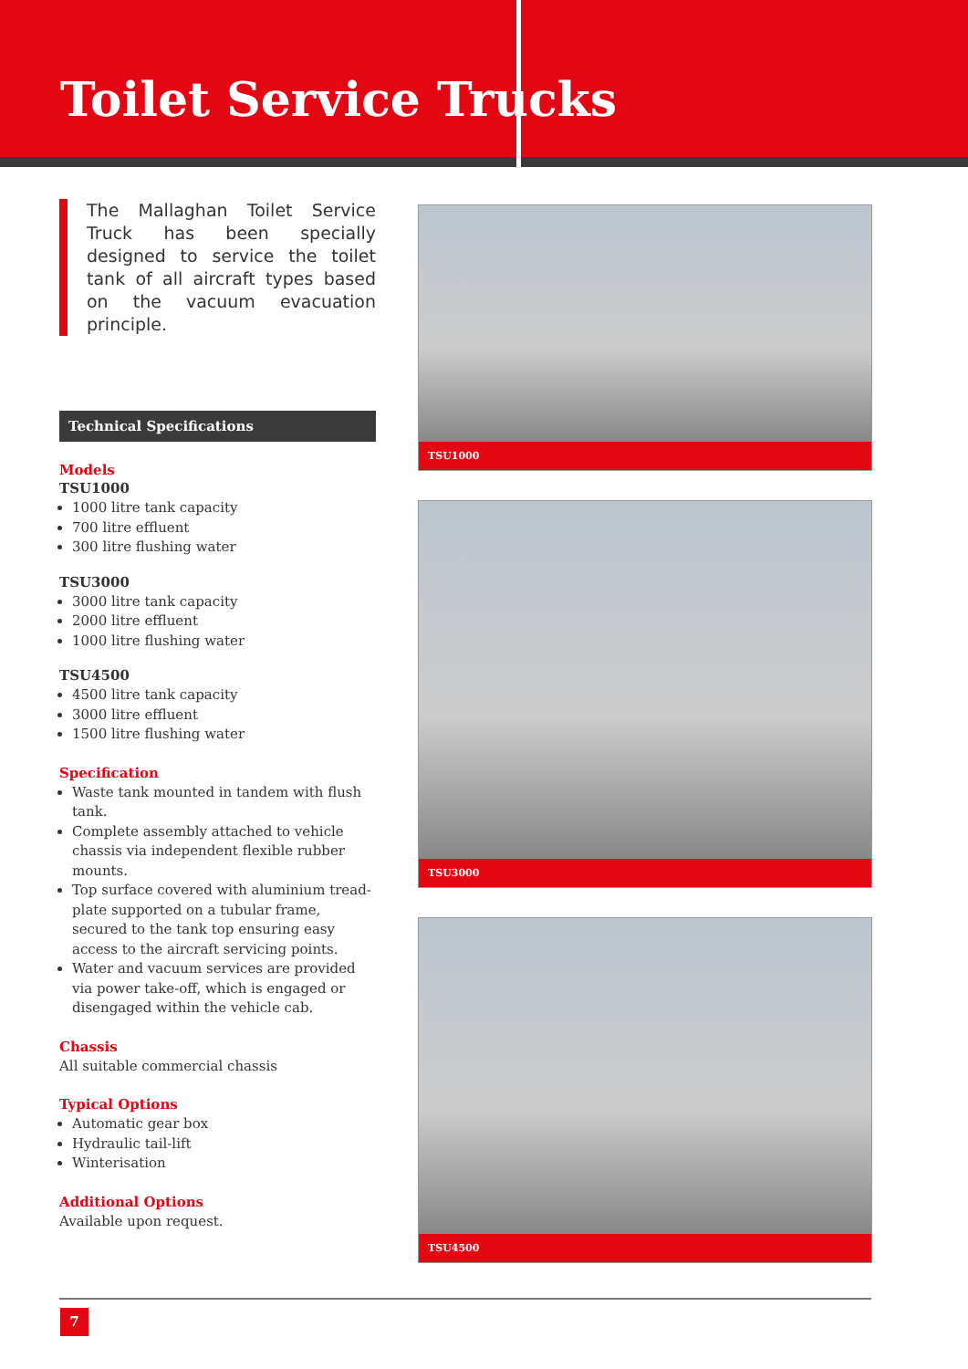Toilet Service Trucks
The Mallaghan Toilet Service Truck has been specially designed to service the toilet tank of all aircraft types based on the vacuum evacuation principle.
Technical Specifications
Models
TSU1000
1000 litre tank capacity
700 litre effluent
300 litre flushing water
TSU3000
3000 litre tank capacity
2000 litre effluent
1000 litre flushing water
TSU4500
4500 litre tank capacity
3000 litre effluent
1500 litre flushing water
Specification
Waste tank mounted in tandem with flush tank.
Complete assembly attached to vehicle chassis via independent flexible rubber mounts.
Top surface covered with aluminium tread-plate supported on a tubular frame, secured to the tank top ensuring easy access to the aircraft servicing points.
Water and vacuum services are provided via power take-off, which is engaged or disengaged within the vehicle cab.
Chassis
All suitable commercial chassis
Typical Options
Automatic gear box
Hydraulic tail-lift
Winterisation
Additional Options
Available upon request.
TSU1000
TSU3000
TSU4500
7